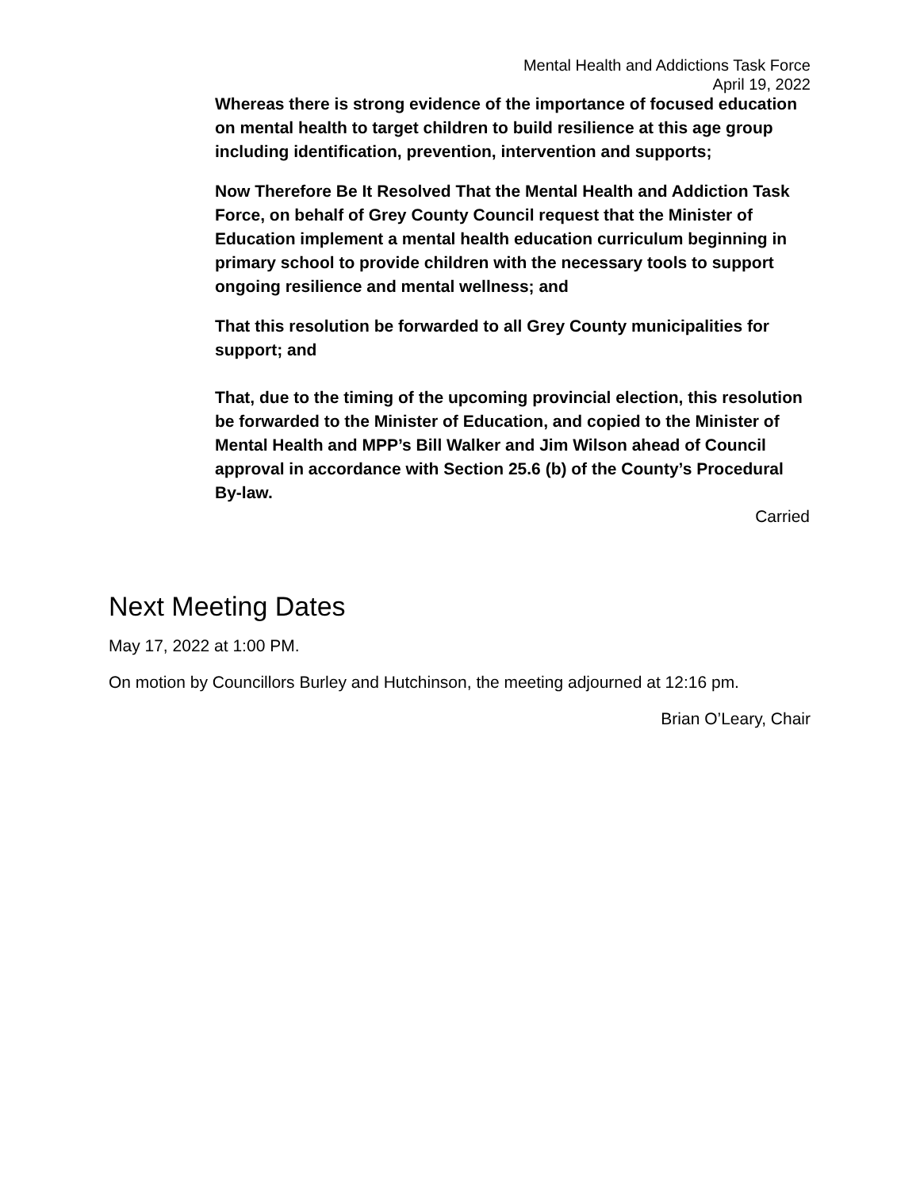Mental Health and Addictions Task Force
April 19, 2022
Whereas there is strong evidence of the importance of focused education on mental health to target children to build resilience at this age group including identification, prevention, intervention and supports;
Now Therefore Be It Resolved That the Mental Health and Addiction Task Force, on behalf of Grey County Council request that the Minister of Education implement a mental health education curriculum beginning in primary school to provide children with the necessary tools to support ongoing resilience and mental wellness; and
That this resolution be forwarded to all Grey County municipalities for support; and
That, due to the timing of the upcoming provincial election, this resolution be forwarded to the Minister of Education, and copied to the Minister of Mental Health and MPP’s Bill Walker and Jim Wilson ahead of Council approval in accordance with Section 25.6 (b) of the County’s Procedural By-law.
Carried
Next Meeting Dates
May 17, 2022 at 1:00 PM.
On motion by Councillors Burley and Hutchinson, the meeting adjourned at 12:16 pm.
Brian O’Leary, Chair